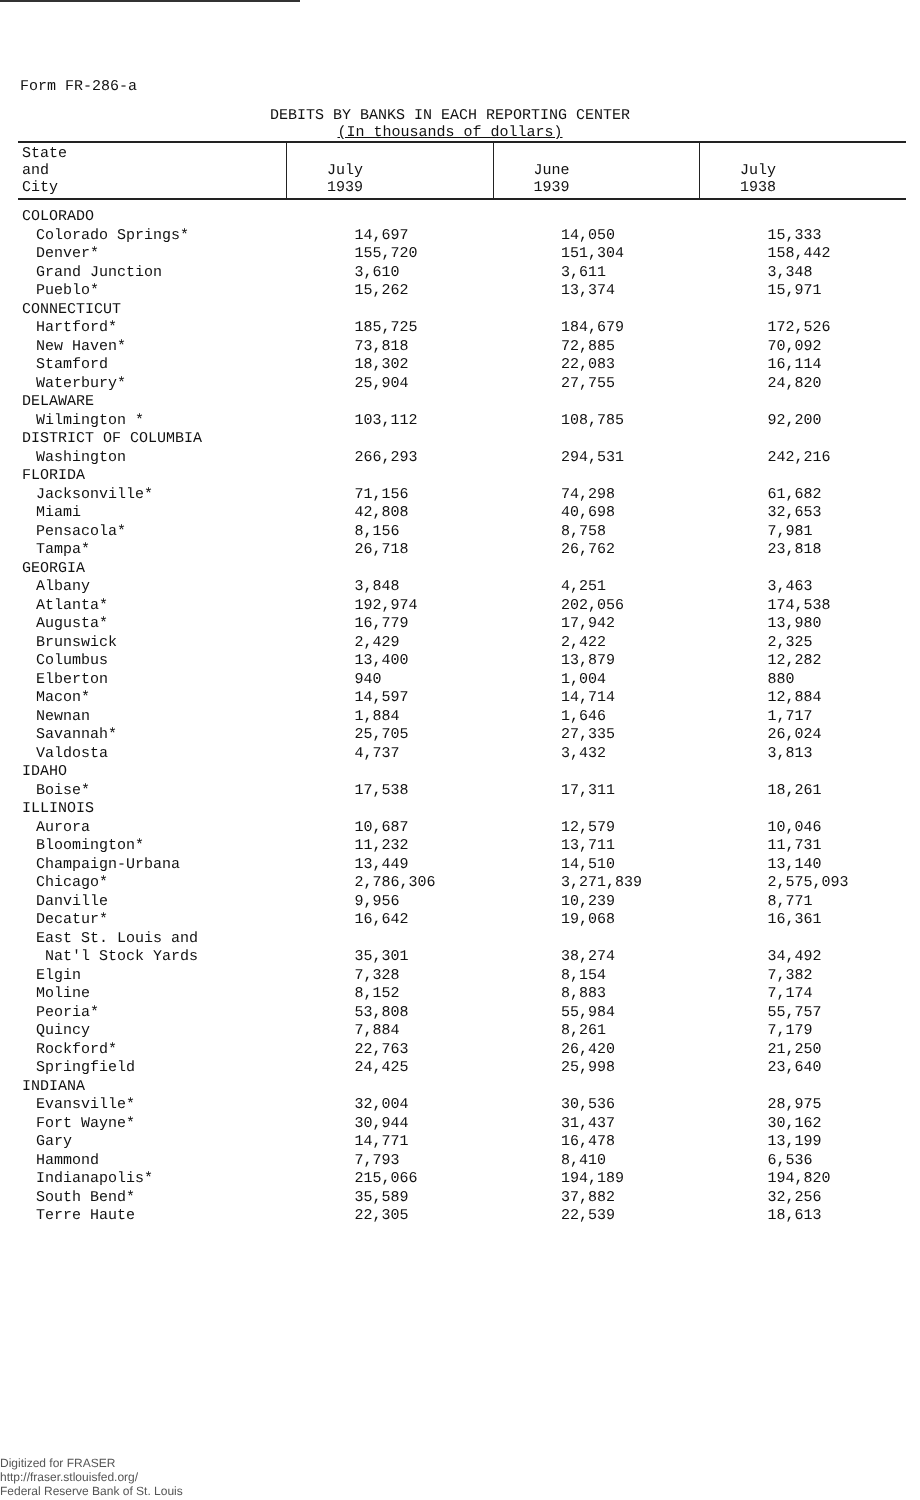Form FR-286-a
DEBITS BY BANKS IN EACH REPORTING CENTER
(In thousands of dollars)
| State and City | July 1939 | June 1939 | July 1938 |
| --- | --- | --- | --- |
| COLORADO | | | |
| Colorado Springs* | 14,697 | 14,050 | 15,333 |
| Denver* | 155,720 | 151,304 | 158,442 |
| Grand Junction | 3,610 | 3,611 | 3,348 |
| Pueblo* | 15,262 | 13,374 | 15,971 |
| CONNECTICUT | | | |
| Hartford* | 185,725 | 184,679 | 172,526 |
| New Haven* | 73,818 | 72,885 | 70,092 |
| Stamford | 18,302 | 22,083 | 16,114 |
| Waterbury* | 25,904 | 27,755 | 24,820 |
| DELAWARE | | | |
| Wilmington * | 103,112 | 108,785 | 92,200 |
| DISTRICT OF COLUMBIA | | | |
| Washington | 266,293 | 294,531 | 242,216 |
| FLORIDA | | | |
| Jacksonville* | 71,156 | 74,298 | 61,682 |
| Miami | 42,808 | 40,698 | 32,653 |
| Pensacola* | 8,156 | 8,758 | 7,981 |
| Tampa* | 26,718 | 26,762 | 23,818 |
| GEORGIA | | | |
| Albany | 3,848 | 4,251 | 3,463 |
| Atlanta* | 192,974 | 202,056 | 174,538 |
| Augusta* | 16,779 | 17,942 | 13,980 |
| Brunswick | 2,429 | 2,422 | 2,325 |
| Columbus | 13,400 | 13,879 | 12,282 |
| Elberton | 940 | 1,004 | 880 |
| Macon* | 14,597 | 14,714 | 12,884 |
| Newnan | 1,884 | 1,646 | 1,717 |
| Savannah* | 25,705 | 27,335 | 26,024 |
| Valdosta | 4,737 | 3,432 | 3,813 |
| IDAHO | | | |
| Boise* | 17,538 | 17,311 | 18,261 |
| ILLINOIS | | | |
| Aurora | 10,687 | 12,579 | 10,046 |
| Bloomington* | 11,232 | 13,711 | 11,731 |
| Champaign-Urbana | 13,449 | 14,510 | 13,140 |
| Chicago* | 2,786,306 | 3,271,839 | 2,575,093 |
| Danville | 9,956 | 10,239 | 8,771 |
| Decatur* | 16,642 | 19,068 | 16,361 |
| East St. Louis and | | | |
| Nat'l Stock Yards | 35,301 | 38,274 | 34,492 |
| Elgin | 7,328 | 8,154 | 7,382 |
| Moline | 8,152 | 8,883 | 7,174 |
| Peoria* | 53,808 | 55,984 | 55,757 |
| Quincy | 7,884 | 8,261 | 7,179 |
| Rockford* | 22,763 | 26,420 | 21,250 |
| Springfield | 24,425 | 25,998 | 23,640 |
| INDIANA | | | |
| Evansville* | 32,004 | 30,536 | 28,975 |
| Fort Wayne* | 30,944 | 31,437 | 30,162 |
| Gary | 14,771 | 16,478 | 13,199 |
| Hammond | 7,793 | 8,410 | 6,536 |
| Indianapolis* | 215,066 | 194,189 | 194,820 |
| South Bend* | 35,589 | 37,882 | 32,256 |
| Terre Haute | 22,305 | 22,539 | 18,613 |
Digitized for FRASER
http://fraser.stlouisfed.org/
Federal Reserve Bank of St. Louis